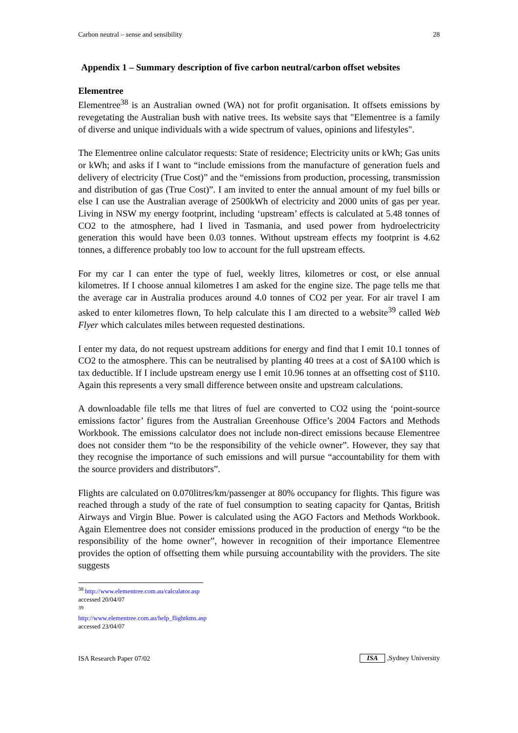Carbon neutral – sense and sensibility 28
Appendix 1 – Summary description of five carbon neutral/carbon offset websites
Elementree
Elementree<sup>38</sup> is an Australian owned (WA) not for profit organisation. It offsets emissions by revegetating the Australian bush with native trees. Its website says that "Elementree is a family of diverse and unique individuals with a wide spectrum of values, opinions and lifestyles".
The Elementree online calculator requests: State of residence; Electricity units or kWh; Gas units or kWh; and asks if I want to “include emissions from the manufacture of generation fuels and delivery of electricity (True Cost)” and the “emissions from production, processing, transmission and distribution of gas (True Cost)”. I am invited to enter the annual amount of my fuel bills or else I can use the Australian average of 2500kWh of electricity and 2000 units of gas per year. Living in NSW my energy footprint, including ‘upstream’ effects is calculated at 5.48 tonnes of CO2 to the atmosphere, had I lived in Tasmania, and used power from hydroelectricity generation this would have been 0.03 tonnes. Without upstream effects my footprint is 4.62 tonnes, a difference probably too low to account for the full upstream effects.
For my car I can enter the type of fuel, weekly litres, kilometres or cost, or else annual kilometres. If I choose annual kilometres I am asked for the engine size. The page tells me that the average car in Australia produces around 4.0 tonnes of CO2 per year. For air travel I am asked to enter kilometres flown, To help calculate this I am directed to a website<sup>39</sup> called Web Flyer which calculates miles between requested destinations.
I enter my data, do not request upstream additions for energy and find that I emit 10.1 tonnes of CO2 to the atmosphere. This can be neutralised by planting 40 trees at a cost of $A100 which is tax deductible. If I include upstream energy use I emit 10.96 tonnes at an offsetting cost of $110. Again this represents a very small difference between onsite and upstream calculations.
A downloadable file tells me that litres of fuel are converted to CO2 using the ‘point-source emissions factor’ figures from the Australian Greenhouse Office’s 2004 Factors and Methods Workbook. The emissions calculator does not include non-direct emissions because Elementree does not consider them “to be the responsibility of the vehicle owner”. However, they say that they recognise the importance of such emissions and will pursue “accountability for them with the source providers and distributors”.
Flights are calculated on 0.070litres/km/passenger at 80% occupancy for flights. This figure was reached through a study of the rate of fuel consumption to seating capacity for Qantas, British Airways and Virgin Blue. Power is calculated using the AGO Factors and Methods Workbook. Again Elementree does not consider emissions produced in the production of energy “to be the responsibility of the home owner”, however in recognition of their importance Elementree provides the option of offsetting them while pursuing accountability with the providers. The site suggests
<sup>38</sup> http://www.elementree.com.au/calculator.asp accessed 20/04/07
<sup>39</sup> http://www.elementree.com.au/help_flightkms.asp accessed 23/04/07
ISA Research Paper 07/02 ISA ,Sydney University